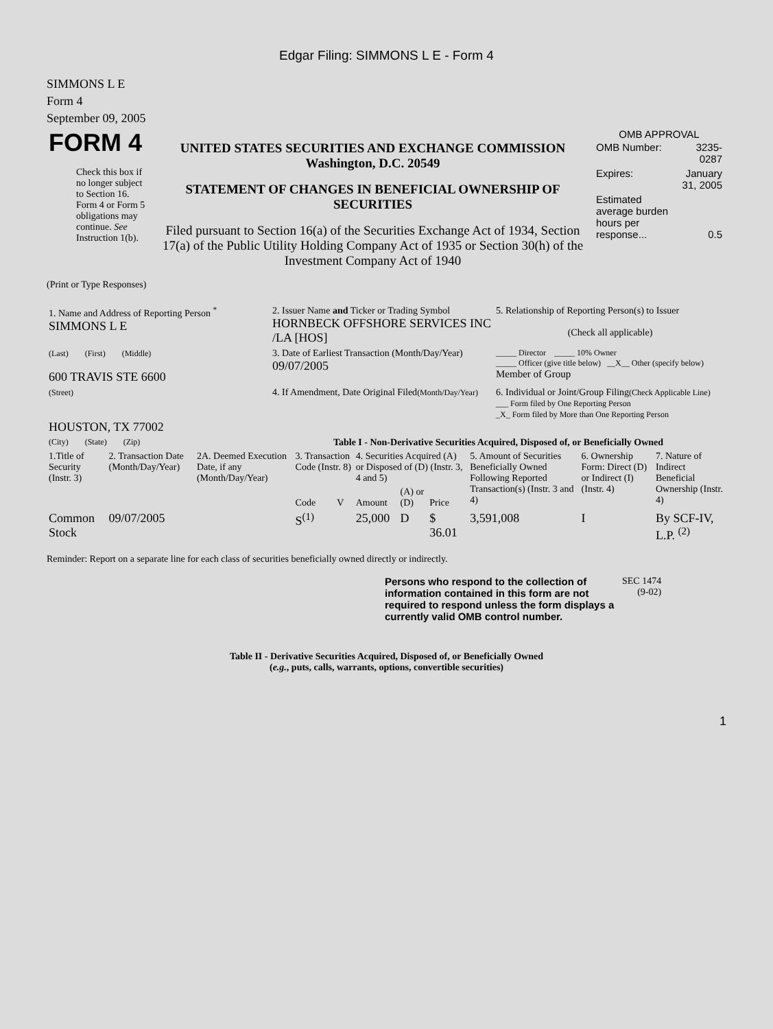Edgar Filing: SIMMONS L E - Form 4
SIMMONS L E
Form 4
September 09, 2005
| FORM 4 Check this box if no longer subject to Section 16. Form 4 or Form 5 obligations may continue. See Instruction 1(b). | UNITED STATES SECURITIES AND EXCHANGE COMMISSION Washington, D.C. 20549 STATEMENT OF CHANGES IN BENEFICIAL OWNERSHIP OF SECURITIES Filed pursuant to Section 16(a) of the Securities Exchange Act of 1934, Section 17(a) of the Public Utility Holding Company Act of 1935 or Section 30(h) of the Investment Company Act of 1940 | OMB APPROVAL / OMB Number: / 3235-0287 / / Expires: / January 31, 2005 / / Estimated average burden hours per response... / 0.5 / |
(Print or Type Responses)
| 1. Name and Address of Reporting Person <sup>*</sup> SIMMONS L E | 2. Issuer Name and Ticker or Trading Symbol HORNBECK OFFSHORE SERVICES INC /LA [HOS] | 5. Relationship of Reporting Person(s) to Issuer (Check all applicable) |
| (Last) (First) (Middle) 600 TRAVIS STE 6600 | 3. Date of Earliest Transaction (Month/Day/Year) 09/07/2005 | _____ Director _____ 10% Owner _____ Officer (give title below) __X__ Other (specify below) Member of Group |
| (Street) HOUSTON, TX 77002 | 4. If Amendment, Date Original Filed (Month/Day/Year) | 6. Individual or Joint/Group Filing (Check Applicable Line) ___ Form filed by One Reporting Person _X_ Form filed by More than One Reporting Person |
| (City) (State) (Zip) | Table I - Non-Derivative Securities Acquired, Disposed of, or Beneficially Owned | |
| 1.Title of Security (Instr. 3) | 2. Transaction Date (Month/Day/Year) | 2A. Deemed Execution Date, if any (Month/Day/Year) | 3. Transaction Code (Instr. 8) | | 4. Securities Acquired (A) or Disposed of (D) (Instr. 3, 4 and 5) | | | 5. Amount of Securities Beneficially Owned Following Reported Transaction(s) (Instr. 3 and 4) | 6. Ownership Form: Direct (D) or Indirect (I) (Instr. 4) | 7. Nature of Indirect Beneficial Ownership (Instr. 4) |
| --- | --- | --- | --- | --- | --- | --- | --- | --- | --- | --- |
| | | | Code | V | Amount | (A) or (D) | Price | | | |
| Common Stock | 09/07/2005 | | S<sup>(1)</sup> | | 25,000 | D | $ 36.01 | 3,591,008 | I | By SCF-IV, L.P. <sup>(2)</sup> |
Reminder: Report on a separate line for each class of securities beneficially owned directly or indirectly.
| Persons who respond to the collection of information contained in this form are not required to respond unless the form displays a currently valid OMB control number. | SEC 1474 (9-02) |
Table II - Derivative Securities Acquired, Disposed of, or Beneficially Owned
(e.g., puts, calls, warrants, options, convertible securities)
1